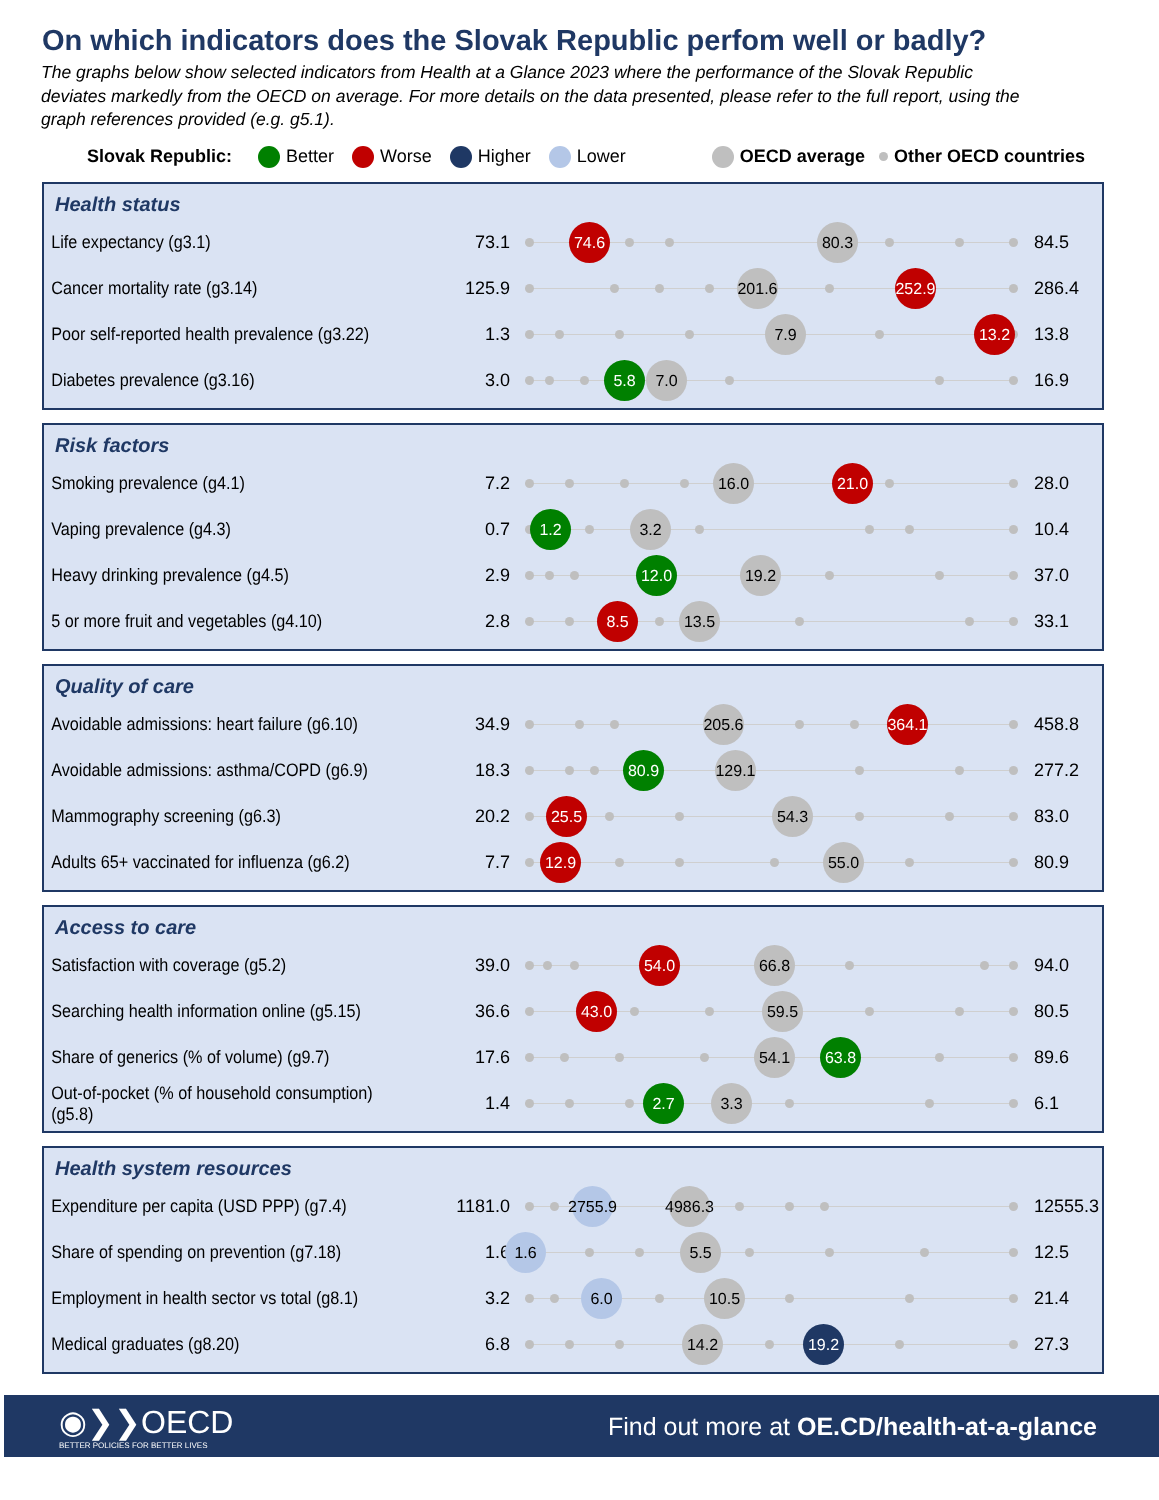On which indicators does the Slovak Republic perfom well or badly?
The graphs below show selected indicators from Health at a Glance 2023 where the performance of the Slovak Republic deviates markedly from the OECD on average. For more details on the data presented, please refer to the full report, using the graph references provided (e.g. g5.1).
Slovak Republic: Better Worse Higher Lower OECD average Other OECD countries
Health status
Life expectancy (g3.1) 73.1 74.6 80.3 84.5
Cancer mortality rate (g3.14) 125.9 201.6 252.9 286.4
Poor self-reported health prevalence (g3.22) 1.3 7.9 13.2 13.8
Diabetes prevalence (g3.16) 3.0 5.8 7.0 16.9
Risk factors
Smoking prevalence (g4.1) 7.2 16.0 21.0 28.0
Vaping prevalence (g4.3) 0.7 1.2 3.2 10.4
Heavy drinking prevalence (g4.5) 2.9 12.0 19.2 37.0
5 or more fruit and vegetables (g4.10) 2.8 8.5 13.5 33.1
Quality of care
Avoidable admissions: heart failure (g6.10) 34.9 205.6 364.1 458.8
Avoidable admissions: asthma/COPD (g6.9) 18.3 80.9 129.1 277.2
Mammography screening (g6.3) 20.2 25.5 54.3 83.0
Adults 65+ vaccinated for influenza (g6.2) 7.7 12.9 55.0 80.9
Access to care
Satisfaction with coverage (g5.2) 39.0 54.0 66.8 94.0
Searching health information online (g5.15) 36.6 43.0 59.5 80.5
Share of generics (% of volume) (g9.7) 17.6 54.1 63.8 89.6
Out-of-pocket (% of household consumption) (g5.8) 1.4 2.7 3.3 6.1
Health system resources
Expenditure per capita (USD PPP) (g7.4) 1181.0 2755.9 4986.3 12555.3
Share of spending on prevention (g7.18) 1.6 1.6 5.5 12.5
Employment in health sector vs total (g8.1) 3.2 6.0 10.5 21.4
Medical graduates (g8.20) 6.8 14.2 19.2 27.3
◉❯❯OECD
BETTER POLICIES FOR BETTER LIVES
Find out more at OE.CD/health-at-a-glance